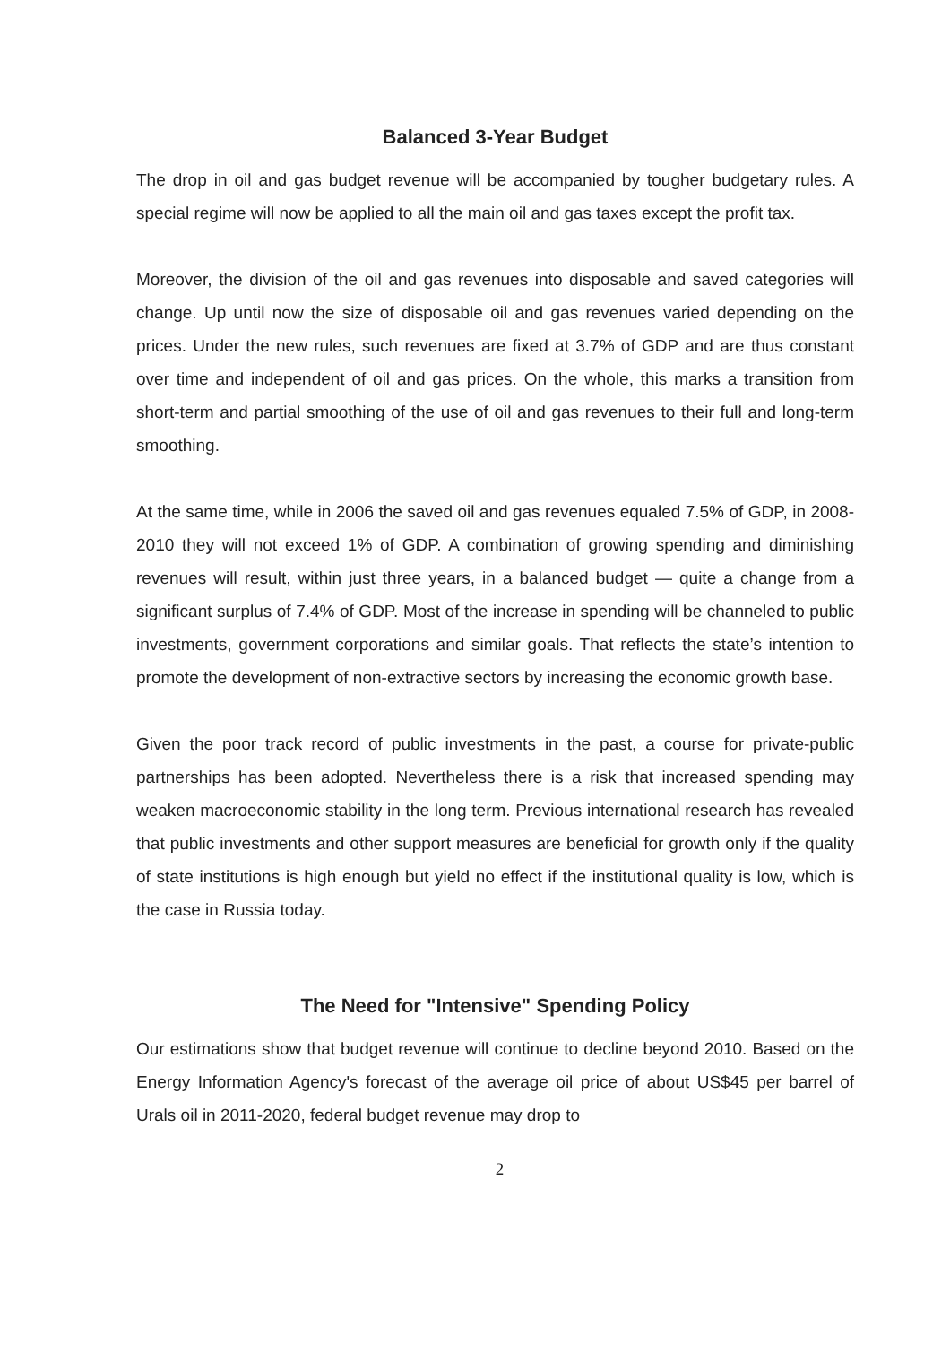Balanced 3-Year Budget
The drop in oil and gas budget revenue will be accompanied by tougher budgetary rules. A special regime will now be applied to all the main oil and gas taxes except the profit tax.
Moreover, the division of the oil and gas revenues into disposable and saved categories will change. Up until now the size of disposable oil and gas revenues varied depending on the prices. Under the new rules, such revenues are fixed at 3.7% of GDP and are thus constant over time and independent of oil and gas prices. On the whole, this marks a transition from short-term and partial smoothing of the use of oil and gas revenues to their full and long-term smoothing.
At the same time, while in 2006 the saved oil and gas revenues equaled 7.5% of GDP, in 2008-2010 they will not exceed 1% of GDP. A combination of growing spending and diminishing revenues will result, within just three years, in a balanced budget — quite a change from a significant surplus of 7.4% of GDP. Most of the increase in spending will be channeled to public investments, government corporations and similar goals. That reflects the state’s intention to promote the development of non-extractive sectors by increasing the economic growth base.
Given the poor track record of public investments in the past, a course for private-public partnerships has been adopted. Nevertheless there is a risk that increased spending may weaken macroeconomic stability in the long term. Previous international research has revealed that public investments and other support measures are beneficial for growth only if the quality of state institutions is high enough but yield no effect if the institutional quality is low, which is the case in Russia today.
The Need for "Intensive" Spending Policy
Our estimations show that budget revenue will continue to decline beyond 2010. Based on the Energy Information Agency's forecast of the average oil price of about US$45 per barrel of Urals oil in 2011-2020, federal budget revenue may drop to
2